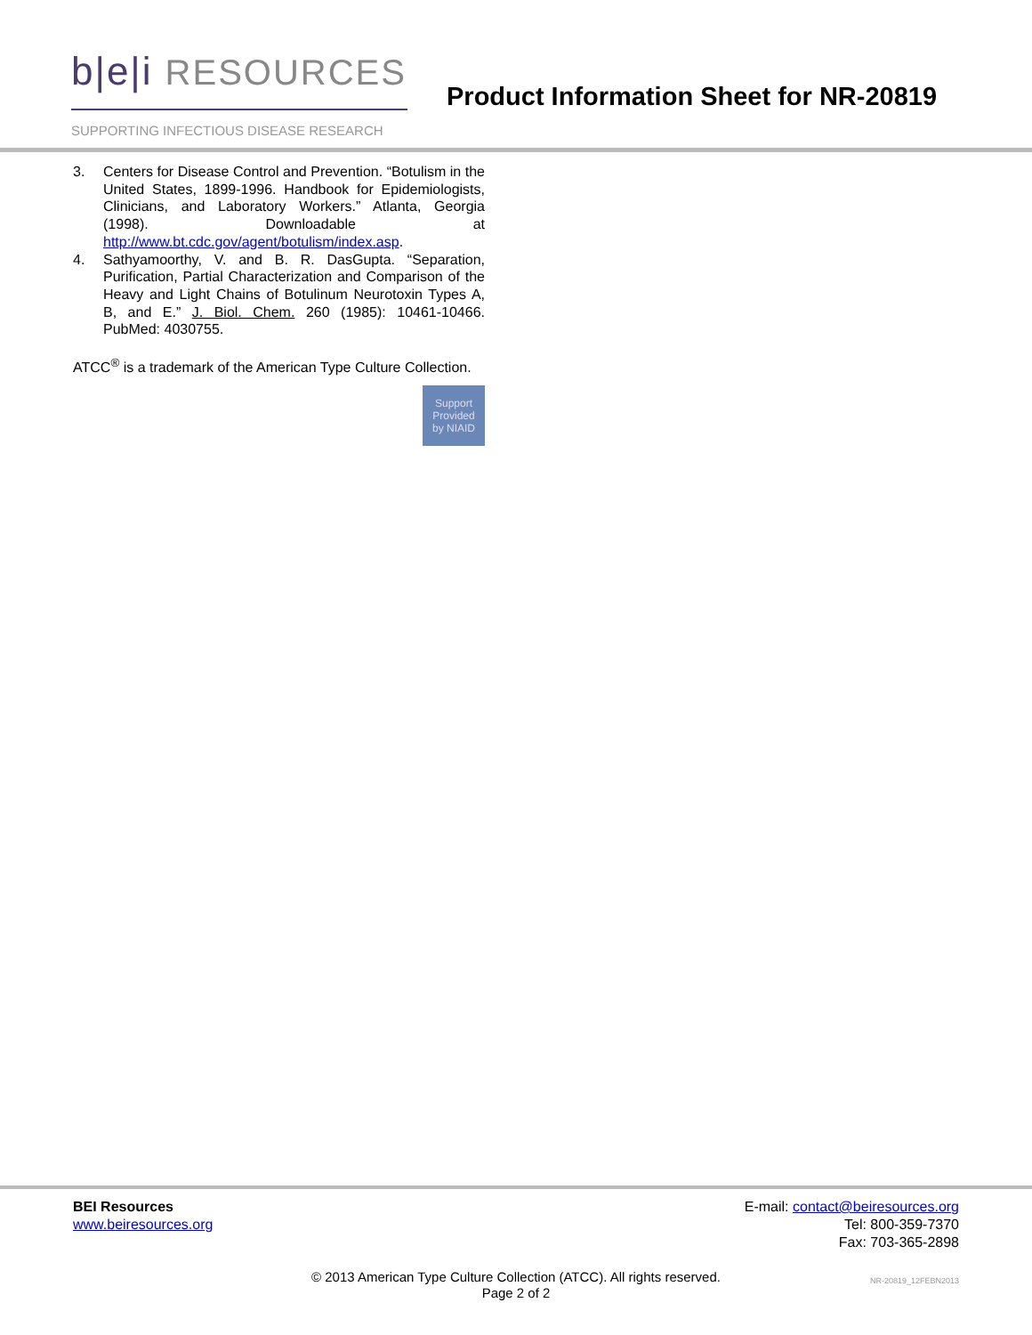b|e|i RESOURCES
SUPPORTING INFECTIOUS DISEASE RESEARCH
Product Information Sheet for NR-20819
3. Centers for Disease Control and Prevention. “Botulism in the United States, 1899-1996. Handbook for Epidemiologists, Clinicians, and Laboratory Workers.” Atlanta, Georgia (1998). Downloadable at http://www.bt.cdc.gov/agent/botulism/index.asp.
4. Sathyamoorthy, V. and B. R. DasGupta. “Separation, Purification, Partial Characterization and Comparison of the Heavy and Light Chains of Botulinum Neurotoxin Types A, B, and E.” J. Biol. Chem. 260 (1985): 10461-10466. PubMed: 4030755.
ATCC<sup>®</sup> is a trademark of the American Type Culture Collection.
Support
Provided
by NIAID
BEI Resources
www.beiresources.org
E-mail: contact@beiresources.org
Tel: 800-359-7370
Fax: 703-365-2898
© 2013 American Type Culture Collection (ATCC). All rights reserved.
Page 2 of 2
NR-20819_12FEBN2013